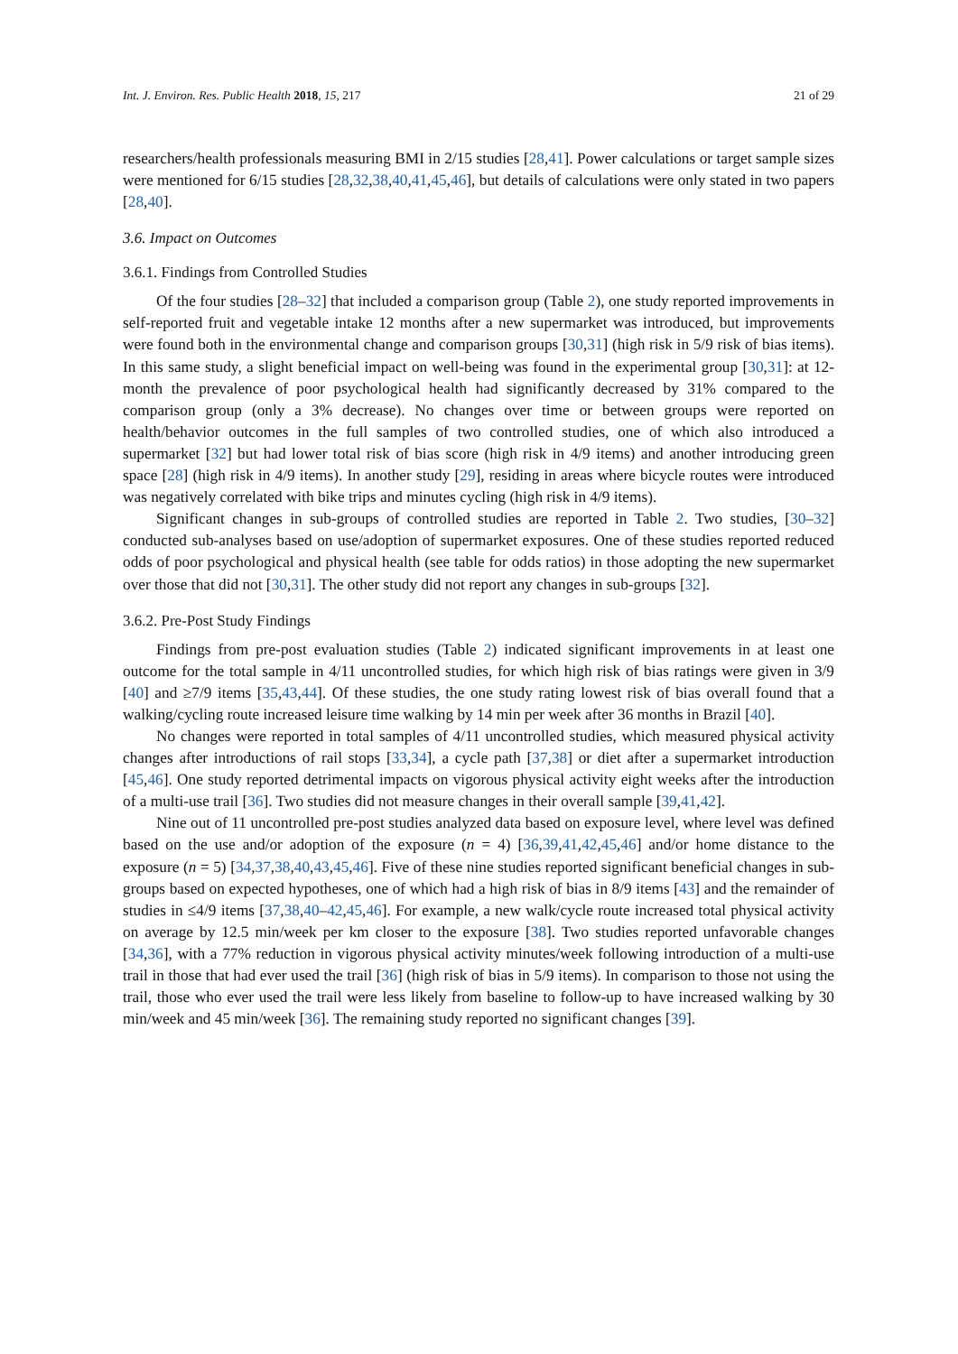Int. J. Environ. Res. Public Health 2018, 15, 217 21 of 29
researchers/health professionals measuring BMI in 2/15 studies [28,41]. Power calculations or target sample sizes were mentioned for 6/15 studies [28,32,38,40,41,45,46], but details of calculations were only stated in two papers [28,40].
3.6. Impact on Outcomes
3.6.1. Findings from Controlled Studies
Of the four studies [28–32] that included a comparison group (Table 2), one study reported improvements in self-reported fruit and vegetable intake 12 months after a new supermarket was introduced, but improvements were found both in the environmental change and comparison groups [30,31] (high risk in 5/9 risk of bias items). In this same study, a slight beneficial impact on well-being was found in the experimental group [30,31]: at 12-month the prevalence of poor psychological health had significantly decreased by 31% compared to the comparison group (only a 3% decrease). No changes over time or between groups were reported on health/behavior outcomes in the full samples of two controlled studies, one of which also introduced a supermarket [32] but had lower total risk of bias score (high risk in 4/9 items) and another introducing green space [28] (high risk in 4/9 items). In another study [29], residing in areas where bicycle routes were introduced was negatively correlated with bike trips and minutes cycling (high risk in 4/9 items).
Significant changes in sub-groups of controlled studies are reported in Table 2. Two studies, [30–32] conducted sub-analyses based on use/adoption of supermarket exposures. One of these studies reported reduced odds of poor psychological and physical health (see table for odds ratios) in those adopting the new supermarket over those that did not [30,31]. The other study did not report any changes in sub-groups [32].
3.6.2. Pre-Post Study Findings
Findings from pre-post evaluation studies (Table 2) indicated significant improvements in at least one outcome for the total sample in 4/11 uncontrolled studies, for which high risk of bias ratings were given in 3/9 [40] and ≥7/9 items [35,43,44]. Of these studies, the one study rating lowest risk of bias overall found that a walking/cycling route increased leisure time walking by 14 min per week after 36 months in Brazil [40].
No changes were reported in total samples of 4/11 uncontrolled studies, which measured physical activity changes after introductions of rail stops [33,34], a cycle path [37,38] or diet after a supermarket introduction [45,46]. One study reported detrimental impacts on vigorous physical activity eight weeks after the introduction of a multi-use trail [36]. Two studies did not measure changes in their overall sample [39,41,42].
Nine out of 11 uncontrolled pre-post studies analyzed data based on exposure level, where level was defined based on the use and/or adoption of the exposure (n = 4) [36,39,41,42,45,46] and/or home distance to the exposure (n = 5) [34,37,38,40,43,45,46]. Five of these nine studies reported significant beneficial changes in sub-groups based on expected hypotheses, one of which had a high risk of bias in 8/9 items [43] and the remainder of studies in ≤4/9 items [37,38,40–42,45,46]. For example, a new walk/cycle route increased total physical activity on average by 12.5 min/week per km closer to the exposure [38]. Two studies reported unfavorable changes [34,36], with a 77% reduction in vigorous physical activity minutes/week following introduction of a multi-use trail in those that had ever used the trail [36] (high risk of bias in 5/9 items). In comparison to those not using the trail, those who ever used the trail were less likely from baseline to follow-up to have increased walking by 30 min/week and 45 min/week [36]. The remaining study reported no significant changes [39].